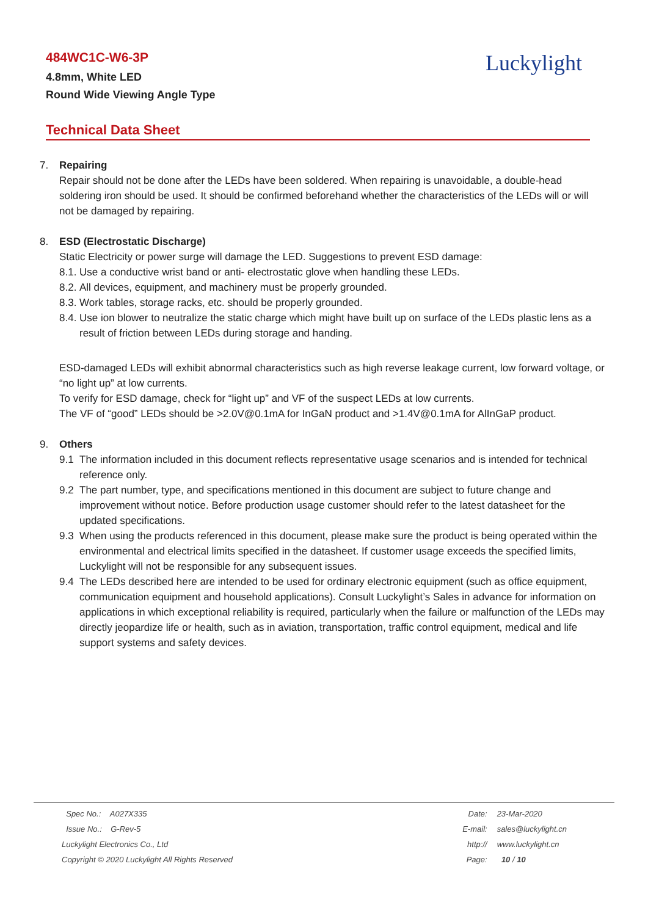484WC1C-W6-3P
4.8mm, White LED
Round Wide Viewing Angle Type
Luckylight
Technical Data Sheet
7. Repairing
Repair should not be done after the LEDs have been soldered. When repairing is unavoidable, a double-head soldering iron should be used. It should be confirmed beforehand whether the characteristics of the LEDs will or will not be damaged by repairing.
8. ESD (Electrostatic Discharge)
Static Electricity or power surge will damage the LED. Suggestions to prevent ESD damage:
8.1. Use a conductive wrist band or anti- electrostatic glove when handling these LEDs.
8.2. All devices, equipment, and machinery must be properly grounded.
8.3. Work tables, storage racks, etc. should be properly grounded.
8.4. Use ion blower to neutralize the static charge which might have built up on surface of the LEDs plastic lens as a result of friction between LEDs during storage and handing.
ESD-damaged LEDs will exhibit abnormal characteristics such as high reverse leakage current, low forward voltage, or “no light up” at low currents.
To verify for ESD damage, check for “light up” and VF of the suspect LEDs at low currents.
The VF of “good” LEDs should be >2.0V@0.1mA for InGaN product and >1.4V@0.1mA for AlInGaP product.
9. Others
9.1 The information included in this document reflects representative usage scenarios and is intended for technical reference only.
9.2 The part number, type, and specifications mentioned in this document are subject to future change and improvement without notice. Before production usage customer should refer to the latest datasheet for the updated specifications.
9.3 When using the products referenced in this document, please make sure the product is being operated within the environmental and electrical limits specified in the datasheet. If customer usage exceeds the specified limits, Luckylight will not be responsible for any subsequent issues.
9.4 The LEDs described here are intended to be used for ordinary electronic equipment (such as office equipment, communication equipment and household applications). Consult Luckylight’s Sales in advance for information on applications in which exceptional reliability is required, particularly when the failure or malfunction of the LEDs may directly jeopardize life or health, such as in aviation, transportation, traffic control equipment, medical and life support systems and safety devices.
Spec No.: A027X335
Issue No.: G-Rev-5
Luckylight Electronics Co., Ltd
Copyright © 2020 Luckylight All Rights Reserved
| Date: | 23-Mar-2020 |
| E-mail: | sales@luckylight.cn |
| http:// | www.luckylight.cn |
| Page: | 10 / 10 |